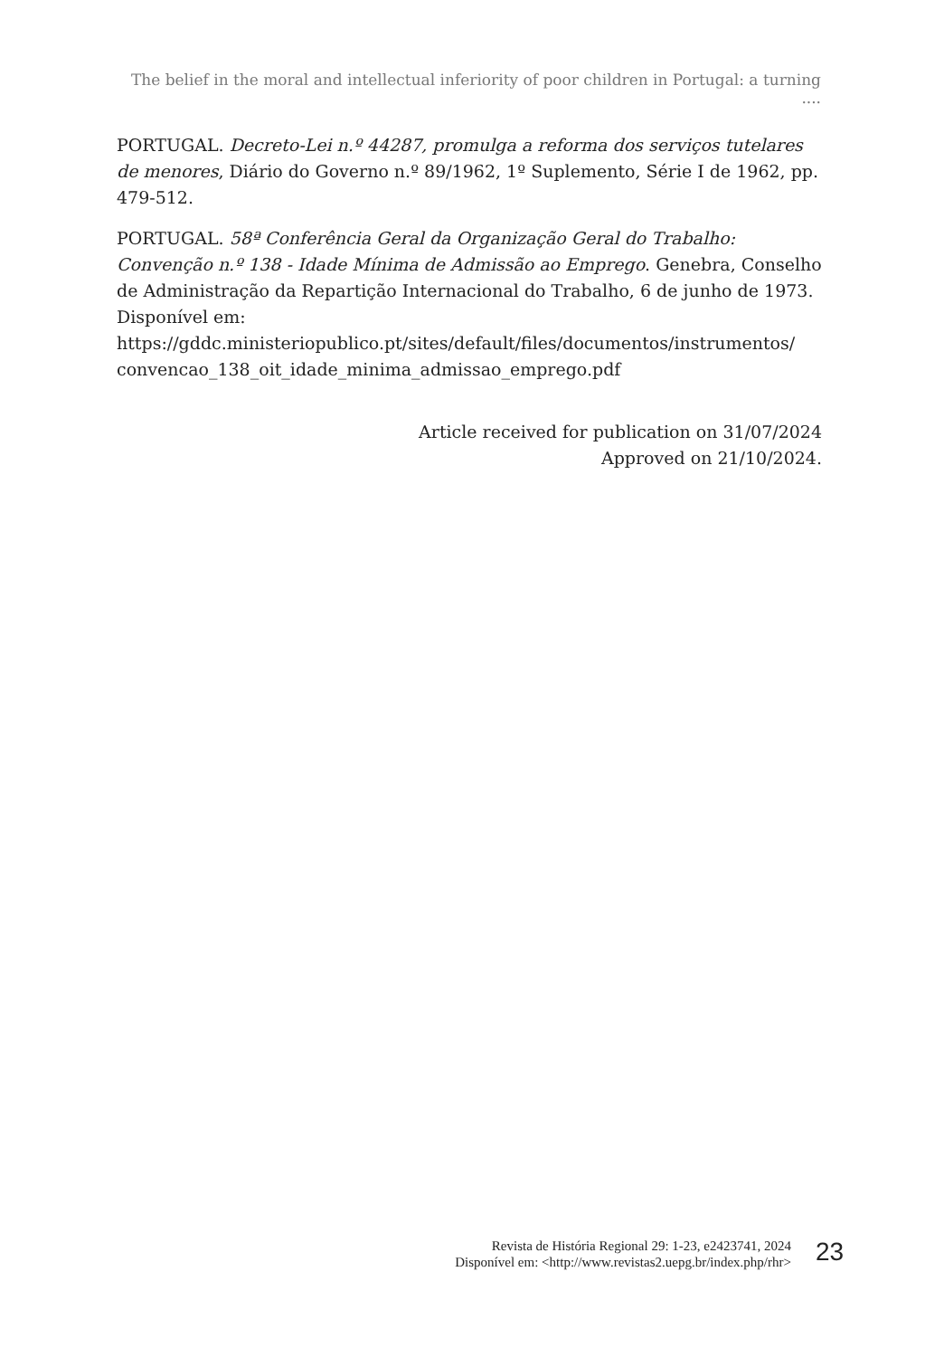The belief in the moral and intellectual inferiority of poor children in Portugal: a turning ....
PORTUGAL. Decreto-Lei n.º 44287, promulga a reforma dos serviços tutelares de menores, Diário do Governo n.º 89/1962, 1º Suplemento, Série I de 1962, pp. 479-512.
PORTUGAL. 58ª Conferência Geral da Organização Geral do Trabalho: Convenção n.º 138 - Idade Mínima de Admissão ao Emprego. Genebra, Conselho de Administração da Repartição Internacional do Trabalho, 6 de junho de 1973. Disponível em: https://gddc.ministeriopublico.pt/sites/default/files/documentos/instrumentos/ convencao_138_oit_idade_minima_admissao_emprego.pdf
Article received for publication on 31/07/2024
Approved on 21/10/2024.
Revista de História Regional 29: 1-23, e2423741, 2024
Disponível em: <http://www.revistas2.uepg.br/index.php/rhr>
23